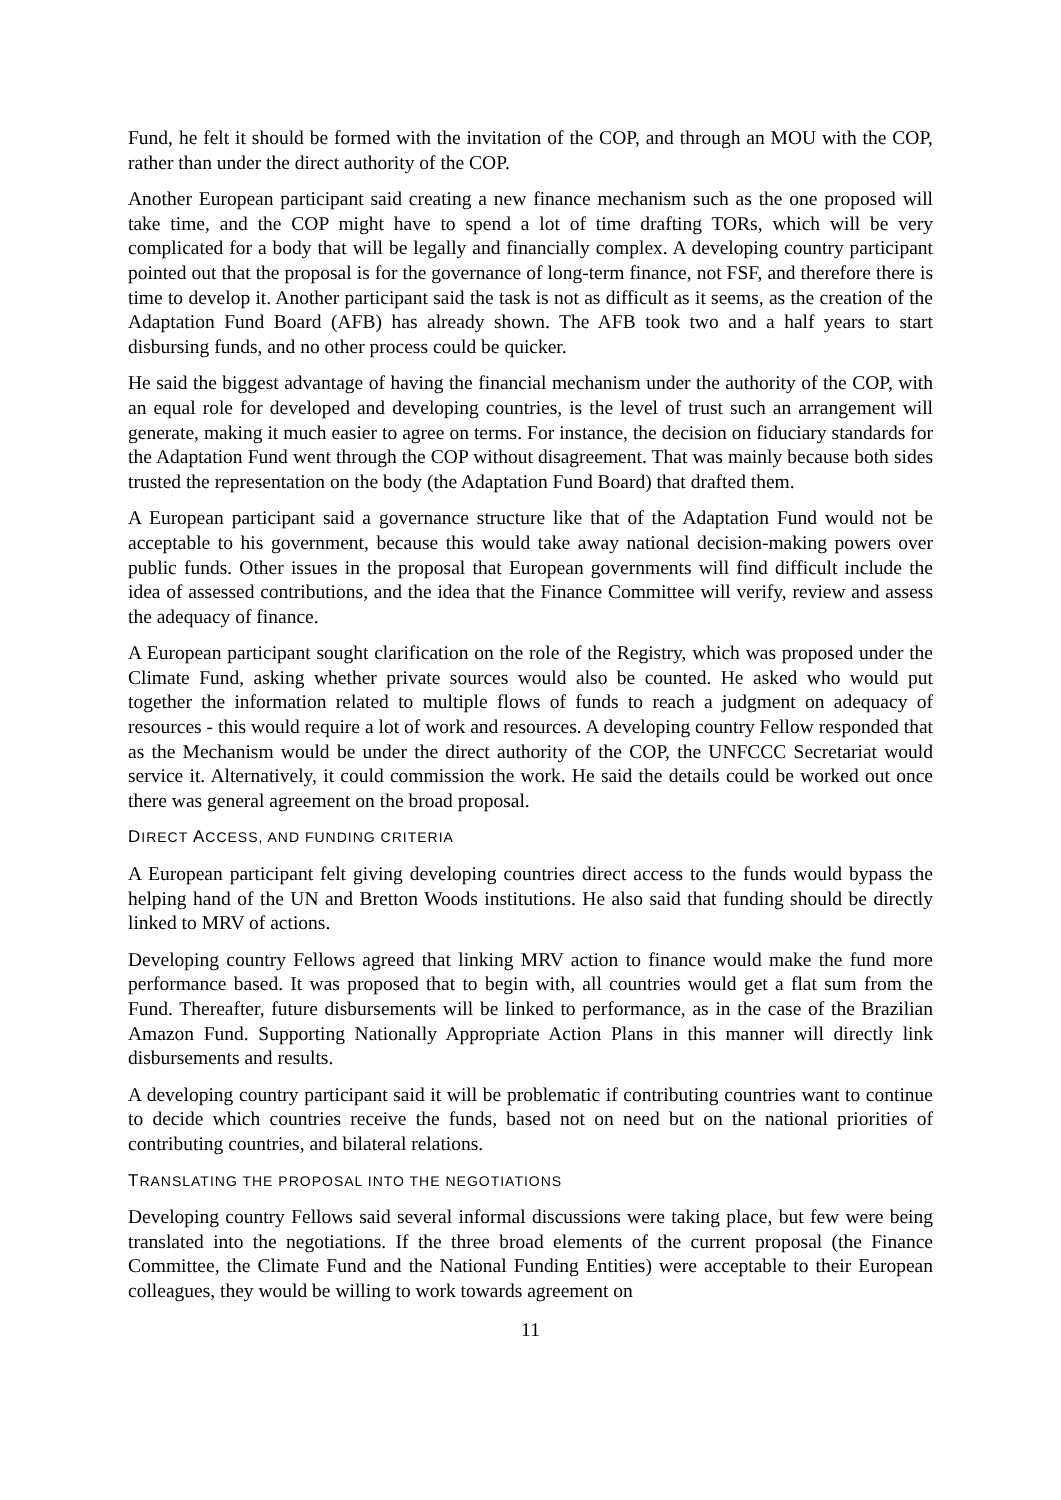Fund, he felt it should be formed with the invitation of the COP, and through an MOU with the COP, rather than under the direct authority of the COP.
Another European participant said creating a new finance mechanism such as the one proposed will take time, and the COP might have to spend a lot of time drafting TORs, which will be very complicated for a body that will be legally and financially complex. A developing country participant pointed out that the proposal is for the governance of long-term finance, not FSF, and therefore there is time to develop it. Another participant said the task is not as difficult as it seems, as the creation of the Adaptation Fund Board (AFB) has already shown. The AFB took two and a half years to start disbursing funds, and no other process could be quicker.
He said the biggest advantage of having the financial mechanism under the authority of the COP, with an equal role for developed and developing countries, is the level of trust such an arrangement will generate, making it much easier to agree on terms. For instance, the decision on fiduciary standards for the Adaptation Fund went through the COP without disagreement. That was mainly because both sides trusted the representation on the body (the Adaptation Fund Board) that drafted them.
A European participant said a governance structure like that of the Adaptation Fund would not be acceptable to his government, because this would take away national decision-making powers over public funds. Other issues in the proposal that European governments will find difficult include the idea of assessed contributions, and the idea that the Finance Committee will verify, review and assess the adequacy of finance.
A European participant sought clarification on the role of the Registry, which was proposed under the Climate Fund, asking whether private sources would also be counted. He asked who would put together the information related to multiple flows of funds to reach a judgment on adequacy of resources - this would require a lot of work and resources. A developing country Fellow responded that as the Mechanism would be under the direct authority of the COP, the UNFCCC Secretariat would service it. Alternatively, it could commission the work. He said the details could be worked out once there was general agreement on the broad proposal.
DIRECT ACCESS, AND FUNDING CRITERIA
A European participant felt giving developing countries direct access to the funds would bypass the helping hand of the UN and Bretton Woods institutions. He also said that funding should be directly linked to MRV of actions.
Developing country Fellows agreed that linking MRV action to finance would make the fund more performance based. It was proposed that to begin with, all countries would get a flat sum from the Fund. Thereafter, future disbursements will be linked to performance, as in the case of the Brazilian Amazon Fund. Supporting Nationally Appropriate Action Plans in this manner will directly link disbursements and results.
A developing country participant said it will be problematic if contributing countries want to continue to decide which countries receive the funds, based not on need but on the national priorities of contributing countries, and bilateral relations.
TRANSLATING THE PROPOSAL INTO THE NEGOTIATIONS
Developing country Fellows said several informal discussions were taking place, but few were being translated into the negotiations. If the three broad elements of the current proposal (the Finance Committee, the Climate Fund and the National Funding Entities) were acceptable to their European colleagues, they would be willing to work towards agreement on
11